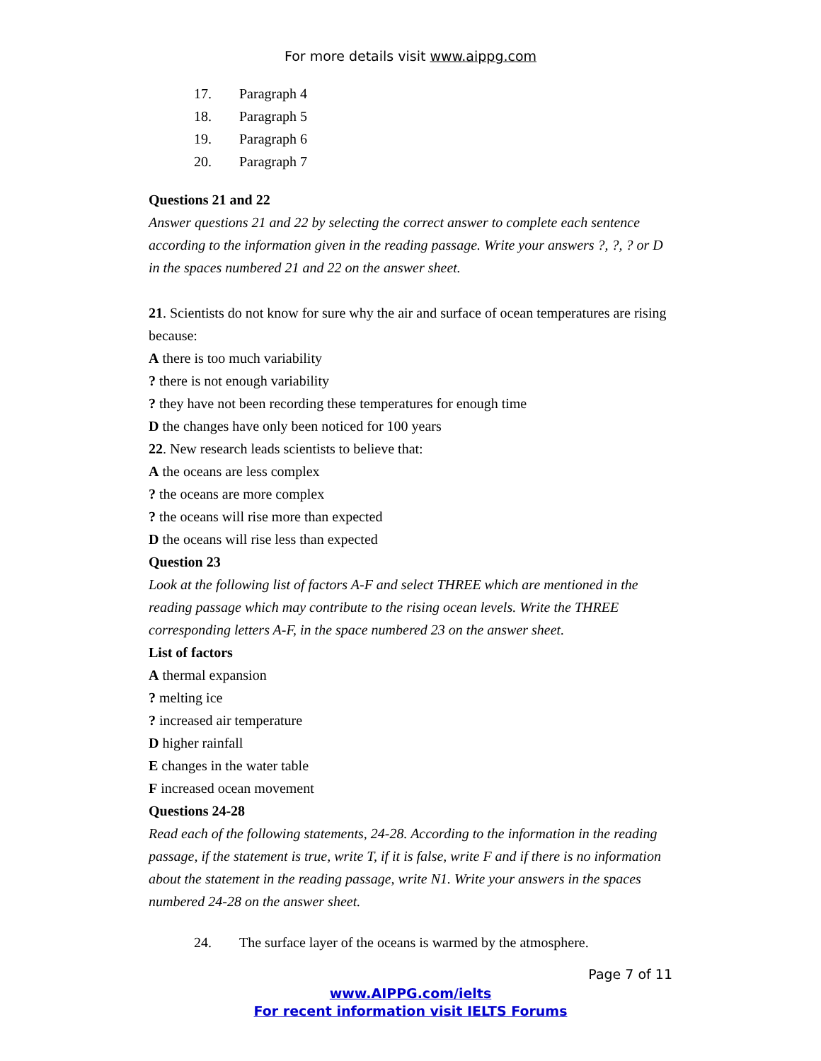For more details visit www.aippg.com
17. Paragraph 4
18. Paragraph 5
19. Paragraph 6
20. Paragraph 7
Questions 21 and 22
Answer questions 21 and 22 by selecting the correct answer to complete each sentence according to the information given in the reading passage. Write your answers ?, ?, ? or D in the spaces numbered 21 and 22 on the answer sheet.
21. Scientists do not know for sure why the air and surface of ocean temperatures are rising because:
A there is too much variability
? there is not enough variability
? they have not been recording these temperatures for enough time
D the changes have only been noticed for 100 years
22. New research leads scientists to believe that:
A the oceans are less complex
? the oceans are more complex
? the oceans will rise more than expected
D the oceans will rise less than expected
Question 23
Look at the following list of factors A-F and select THREE which are mentioned in the reading passage which may contribute to the rising ocean levels. Write the THREE corresponding letters A-F, in the space numbered 23 on the answer sheet.
List of factors
A thermal expansion
? melting ice
? increased air temperature
D higher rainfall
E changes in the water table
F increased ocean movement
Questions 24-28
Read each of the following statements, 24-28. According to the information in the reading passage, if the statement is true, write T, if it is false, write F and if there is no information about the statement in the reading passage, write N1. Write your answers in the spaces numbered 24-28 on the answer sheet.
24. The surface layer of the oceans is warmed by the atmosphere.
Page 7 of 11
www.AIPPG.com/ielts
For recent information visit IELTS Forums